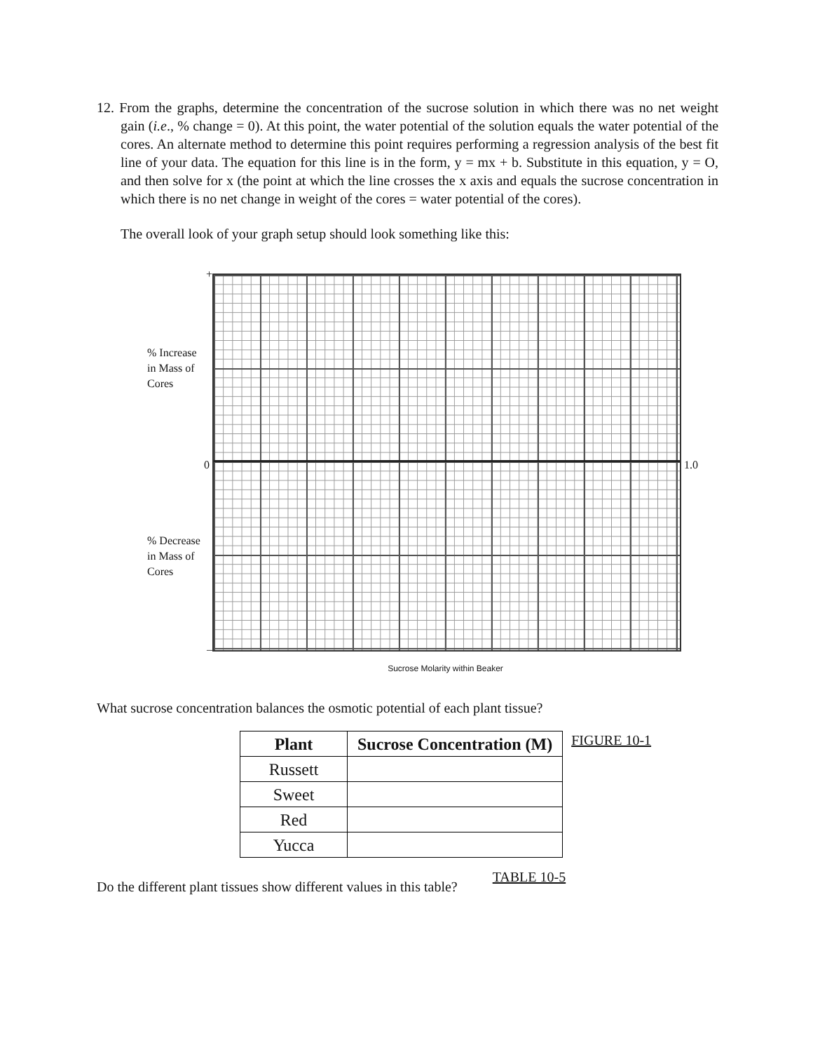12. From the graphs, determine the concentration of the sucrose solution in which there was no net weight gain (i.e., % change = 0). At this point, the water potential of the solution equals the water potential of the cores. An alternate method to determine this point requires performing a regression analysis of the best fit line of your data. The equation for this line is in the form, y = mx + b. Substitute in this equation, y = O, and then solve for x (the point at which the line crosses the x axis and equals the sucrose concentration in which there is no net change in weight of the cores = water potential of the cores).
The overall look of your graph setup should look something like this:
+
% Increase
in Mass of
Cores
0
% Decrease
in Mass of
Cores
–
1.0
Sucrose Molarity within Beaker
What sucrose concentration balances the osmotic potential of each plant tissue?
| Plant | Sucrose Concentration (M) |
| --- | --- |
| Russett | |
| Sweet | |
| Red | |
| Yucca | |
FIGURE 10-1
Do the different plant tissues show different values in this table?
TABLE 10-5